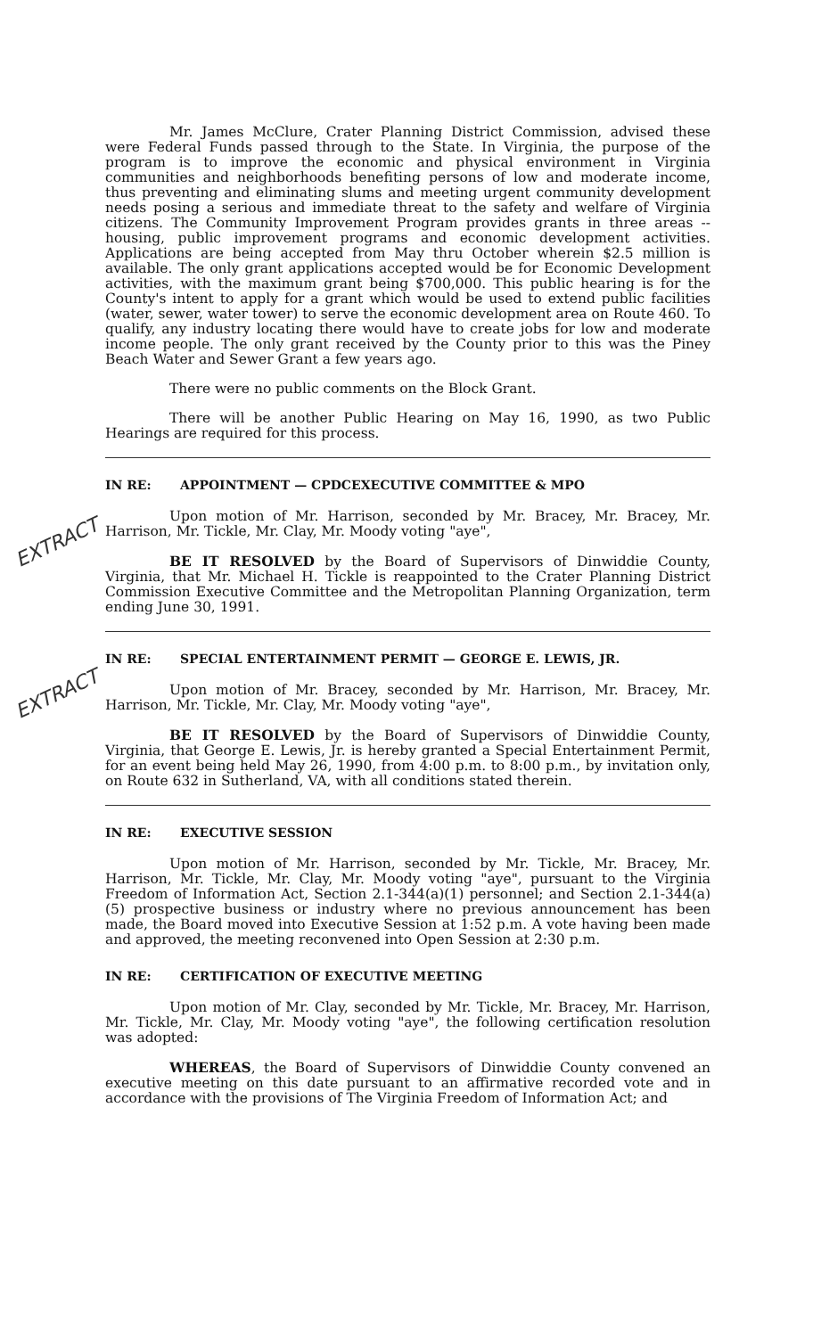Mr. James McClure, Crater Planning District Commission, advised these were Federal Funds passed through to the State. In Virginia, the purpose of the program is to improve the economic and physical environment in Virginia communities and neighborhoods benefiting persons of low and moderate income, thus preventing and eliminating slums and meeting urgent community development needs posing a serious and immediate threat to the safety and welfare of Virginia citizens. The Community Improvement Program provides grants in three areas -- housing, public improvement programs and economic development activities. Applications are being accepted from May thru October wherein $2.5 million is available. The only grant applications accepted would be for Economic Development activities, with the maximum grant being $700,000. This public hearing is for the County's intent to apply for a grant which would be used to extend public facilities (water, sewer, water tower) to serve the economic development area on Route 460. To qualify, any industry locating there would have to create jobs for low and moderate income people. The only grant received by the County prior to this was the Piney Beach Water and Sewer Grant a few years ago.
There were no public comments on the Block Grant.
There will be another Public Hearing on May 16, 1990, as two Public Hearings are required for this process.
EXTRACT
IN RE: APPOINTMENT — CPDCEXECUTIVE COMMITTEE & MPO
Upon motion of Mr. Harrison, seconded by Mr. Bracey, Mr. Bracey, Mr. Harrison, Mr. Tickle, Mr. Clay, Mr. Moody voting "aye",
BE IT RESOLVED by the Board of Supervisors of Dinwiddie County, Virginia, that Mr. Michael H. Tickle is reappointed to the Crater Planning District Commission Executive Committee and the Metropolitan Planning Organization, term ending June 30, 1991.
EXTRACT
IN RE: SPECIAL ENTERTAINMENT PERMIT — GEORGE E. LEWIS, JR.
Upon motion of Mr. Bracey, seconded by Mr. Harrison, Mr. Bracey, Mr. Harrison, Mr. Tickle, Mr. Clay, Mr. Moody voting "aye",
BE IT RESOLVED by the Board of Supervisors of Dinwiddie County, Virginia, that George E. Lewis, Jr. is hereby granted a Special Entertainment Permit, for an event being held May 26, 1990, from 4:00 p.m. to 8:00 p.m., by invitation only, on Route 632 in Sutherland, VA, with all conditions stated therein.
IN RE: EXECUTIVE SESSION
Upon motion of Mr. Harrison, seconded by Mr. Tickle, Mr. Bracey, Mr. Harrison, Mr. Tickle, Mr. Clay, Mr. Moody voting "aye", pursuant to the Virginia Freedom of Information Act, Section 2.1-344(a)(1) personnel; and Section 2.1-344(a)(5) prospective business or industry where no previous announcement has been made, the Board moved into Executive Session at 1:52 p.m. A vote having been made and approved, the meeting reconvened into Open Session at 2:30 p.m.
IN RE: CERTIFICATION OF EXECUTIVE MEETING
Upon motion of Mr. Clay, seconded by Mr. Tickle, Mr. Bracey, Mr. Harrison, Mr. Tickle, Mr. Clay, Mr. Moody voting "aye", the following certification resolution was adopted:
WHEREAS, the Board of Supervisors of Dinwiddie County convened an executive meeting on this date pursuant to an affirmative recorded vote and in accordance with the provisions of The Virginia Freedom of Information Act; and